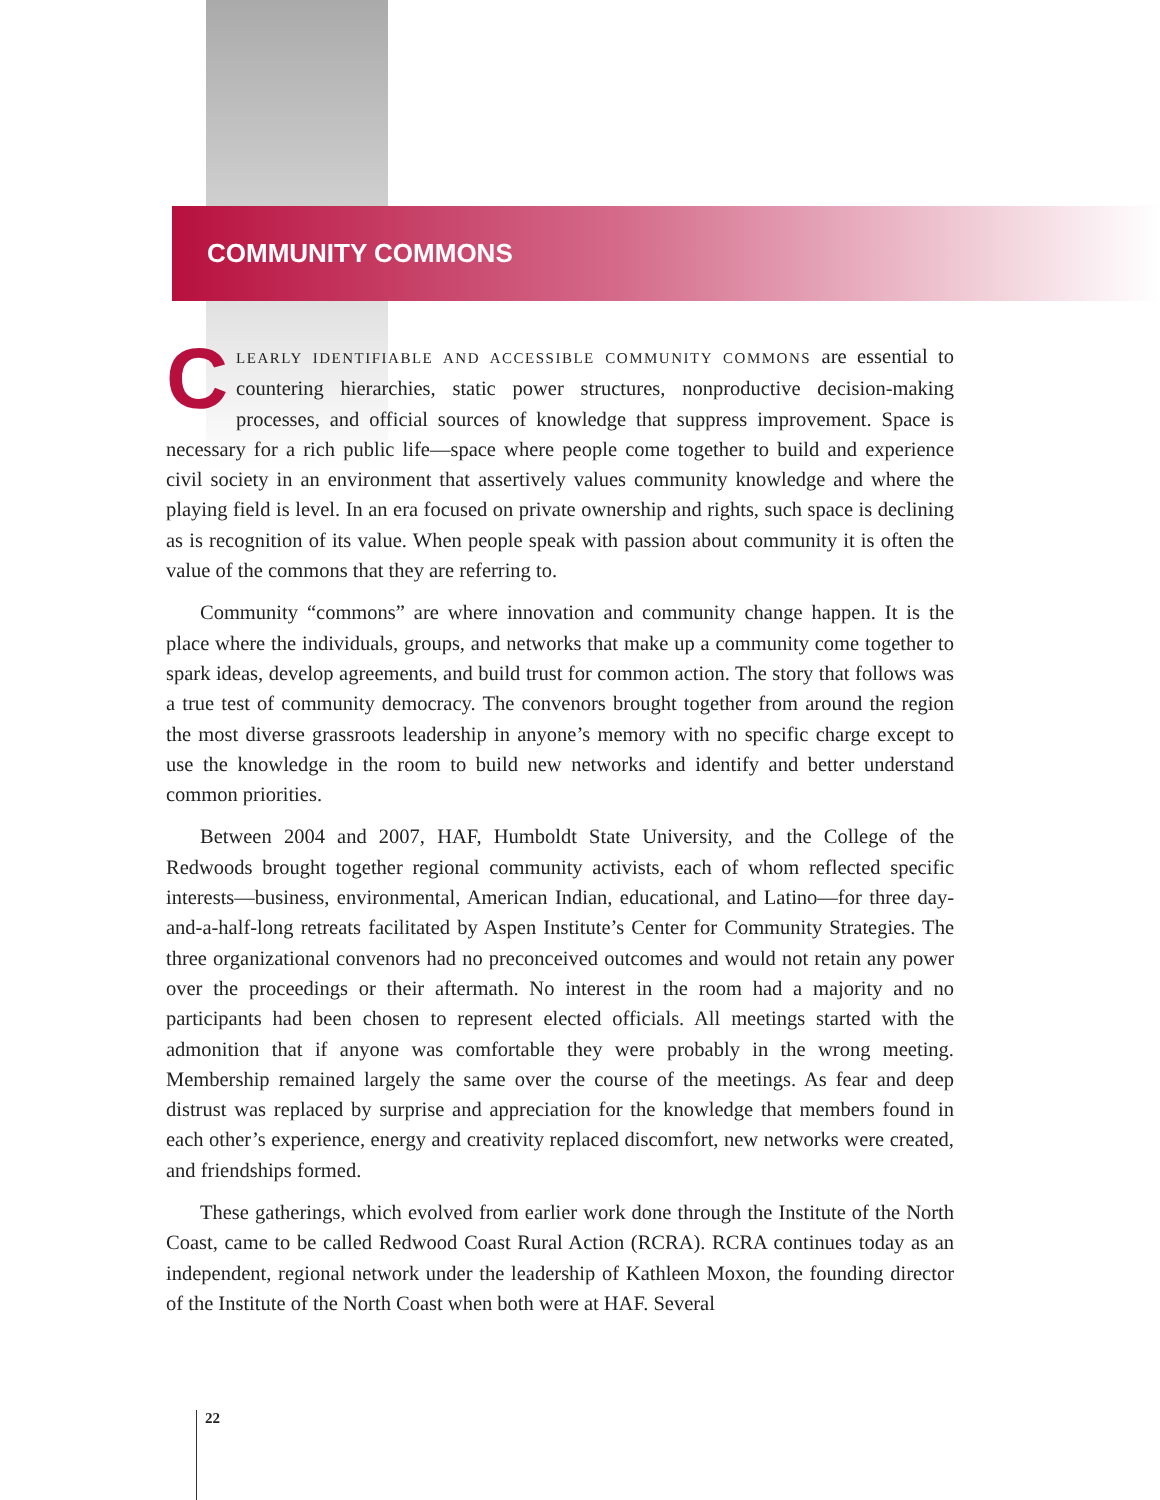COMMUNITY COMMONS
CLEARLY IDENTIFIABLE AND ACCESSIBLE COMMUNITY COMMONS are essential to countering hierarchies, static power structures, nonproductive decision-making processes, and official sources of knowledge that suppress improvement. Space is necessary for a rich public life—space where people come together to build and experience civil society in an environment that assertively values community knowledge and where the playing field is level. In an era focused on private ownership and rights, such space is declining as is recognition of its value. When people speak with passion about community it is often the value of the commons that they are referring to.
Community “commons” are where innovation and community change happen. It is the place where the individuals, groups, and networks that make up a community come together to spark ideas, develop agreements, and build trust for common action. The story that follows was a true test of community democracy. The convenors brought together from around the region the most diverse grassroots leadership in anyone’s memory with no specific charge except to use the knowledge in the room to build new networks and identify and better understand common priorities.
Between 2004 and 2007, HAF, Humboldt State University, and the College of the Redwoods brought together regional community activists, each of whom reflected specific interests—business, environmental, American Indian, educational, and Latino—for three day-and-a-half-long retreats facilitated by Aspen Institute’s Center for Community Strategies. The three organizational convenors had no preconceived outcomes and would not retain any power over the proceedings or their aftermath. No interest in the room had a majority and no participants had been chosen to represent elected officials. All meetings started with the admonition that if anyone was comfortable they were probably in the wrong meeting. Membership remained largely the same over the course of the meetings. As fear and deep distrust was replaced by surprise and appreciation for the knowledge that members found in each other’s experience, energy and creativity replaced discomfort, new networks were created, and friendships formed.
These gatherings, which evolved from earlier work done through the Institute of the North Coast, came to be called Redwood Coast Rural Action (RCRA). RCRA continues today as an independent, regional network under the leadership of Kathleen Moxon, the founding director of the Institute of the North Coast when both were at HAF. Several
22